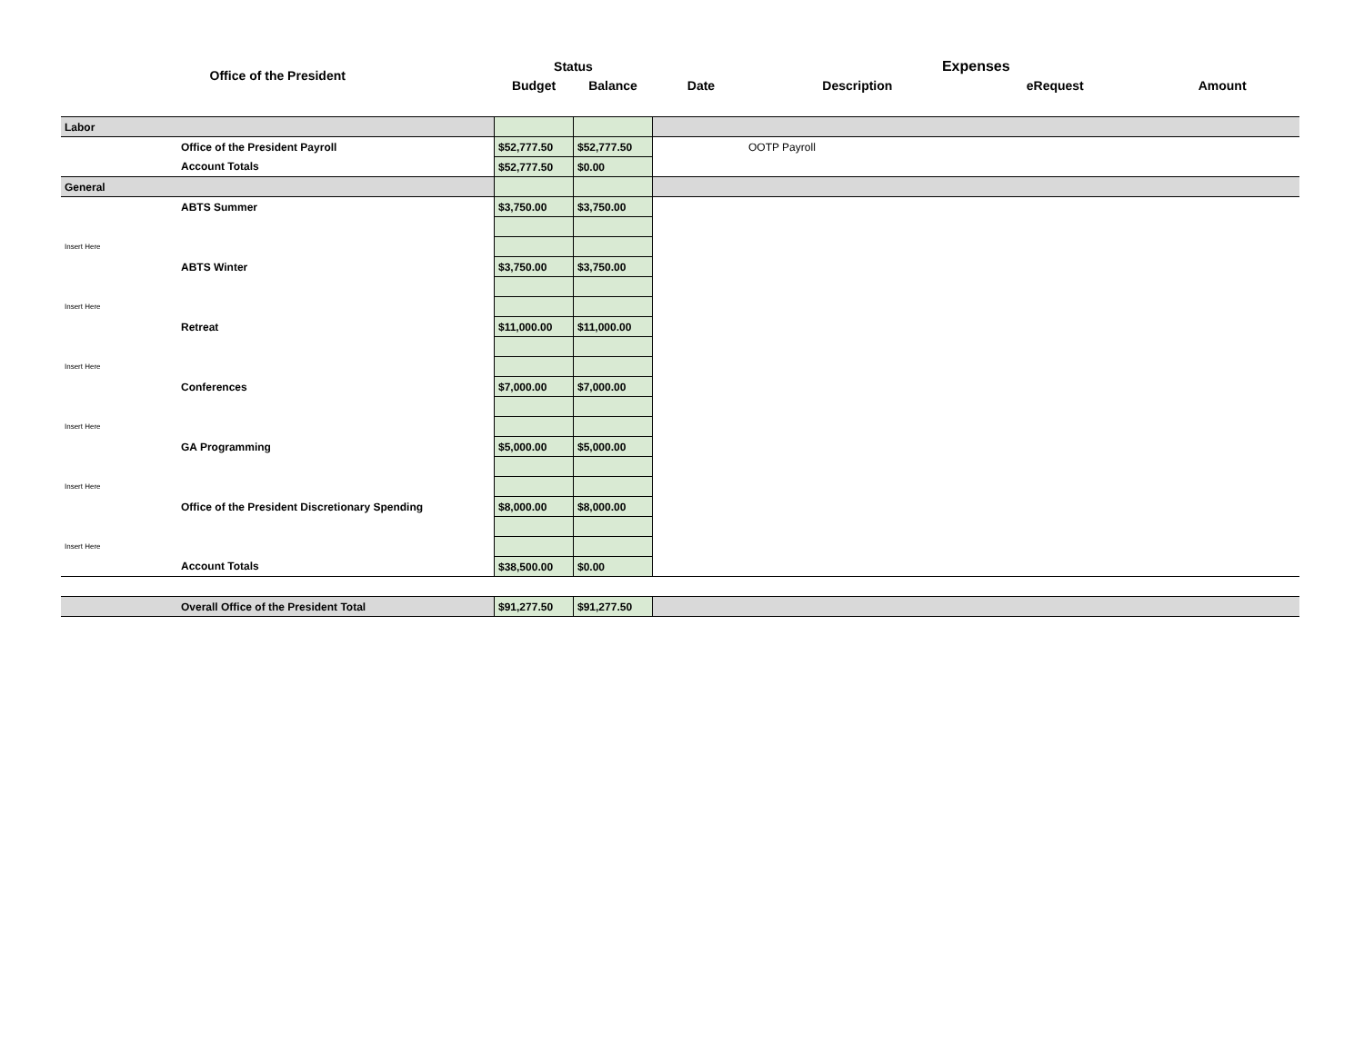| Office of the President | | Status | | Expenses | | | |
| --- | --- | --- | --- | --- | --- | --- | --- |
| | | Budget | Balance | Date | Description | eRequest | Amount |
| Labor | | | | | | | |
| | Office of the President Payroll | $52,777.50 | $52,777.50 | OOTP Payroll | | | |
| | Account Totals | $52,777.50 | $0.00 | | | | |
| General | | | | | | | |
| | ABTS Summer | $3,750.00 | $3,750.00 | | | | |
| Insert Here | | | | | | | |
| | ABTS Winter | $3,750.00 | $3,750.00 | | | | |
| Insert Here | | | | | | | |
| | Retreat | $11,000.00 | $11,000.00 | | | | |
| Insert Here | | | | | | | |
| | Conferences | $7,000.00 | $7,000.00 | | | | |
| Insert Here | | | | | | | |
| | GA Programming | $5,000.00 | $5,000.00 | | | | |
| Insert Here | | | | | | | |
| | Office of the President Discretionary Spending | $8,000.00 | $8,000.00 | | | | |
| Insert Here | | | | | | | |
| | Account Totals | $38,500.00 | $0.00 | | | | |
| | Overall Office of the President Total | $91,277.50 | $91,277.50 | | | | |